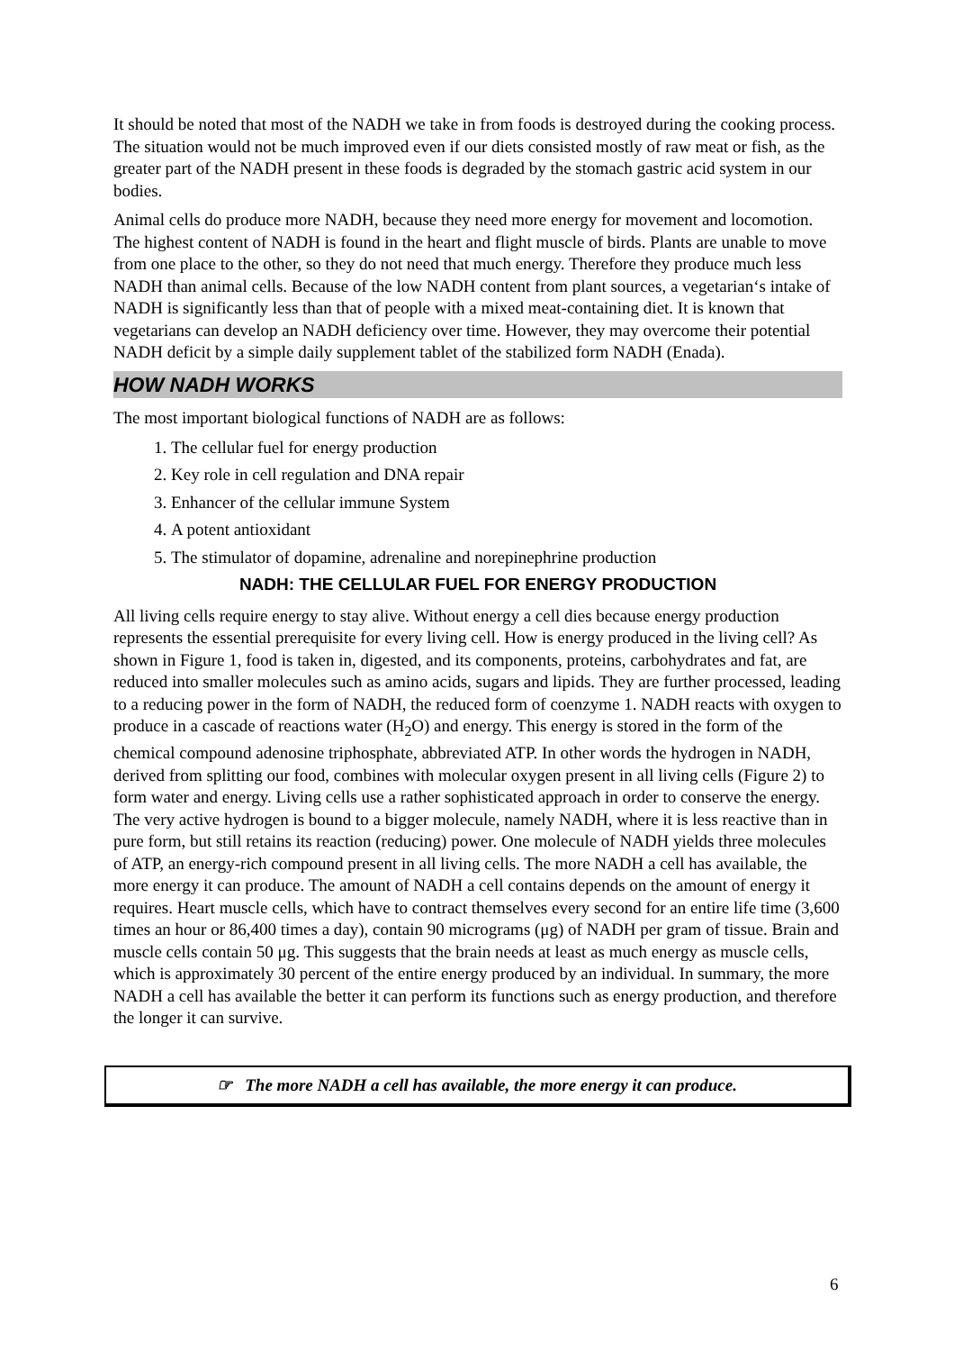It should be noted that most of the NADH we take in from foods is destroyed during the cooking process. The situation would not be much improved even if our diets consisted mostly of raw meat or fish, as the greater part of the NADH present in these foods is degraded by the stomach gastric acid system in our bodies.
Animal cells do produce more NADH, because they need more energy for movement and locomotion. The highest content of NADH is found in the heart and flight muscle of birds. Plants are unable to move from one place to the other, so they do not need that much energy. Therefore they produce much less NADH than animal cells. Because of the low NADH content from plant sources, a vegetarian‘s intake of NADH is significantly less than that of people with a mixed meat-containing diet. It is known that vegetarians can develop an NADH deficiency over time. However, they may overcome their potential NADH deficit by a simple daily supplement tablet of the stabilized form NADH (Enada).
HOW NADH WORKS
The most important biological functions of NADH are as follows:
1. The cellular fuel for energy production
2. Key role in cell regulation and DNA repair
3. Enhancer of the cellular immune System
4. A potent antioxidant
5. The stimulator of dopamine, adrenaline and norepinephrine production
NADH: THE CELLULAR FUEL FOR ENERGY PRODUCTION
All living cells require energy to stay alive. Without energy a cell dies because energy production represents the essential prerequisite for every living cell. How is energy produced in the living cell? As shown in Figure 1, food is taken in, digested, and its components, proteins, carbohydrates and fat, are reduced into smaller molecules such as amino acids, sugars and lipids. They are further processed, leading to a reducing power in the form of NADH, the reduced form of coenzyme 1. NADH reacts with oxygen to produce in a cascade of reactions water (H<sub>2</sub>O) and energy. This energy is stored in the form of the chemical compound adenosine triphosphate, abbreviated ATP. In other words the hydrogen in NADH, derived from splitting our food, combines with molecular oxygen present in all living cells (Figure 2) to form water and energy. Living cells use a rather sophisticated approach in order to conserve the energy. The very active hydrogen is bound to a bigger molecule, namely NADH, where it is less reactive than in pure form, but still retains its reaction (reducing) power. One molecule of NADH yields three molecules of ATP, an energy-rich compound present in all living cells. The more NADH a cell has available, the more energy it can produce. The amount of NADH a cell contains depends on the amount of energy it requires. Heart muscle cells, which have to contract themselves every second for an entire life time (3,600 times an hour or 86,400 times a day), contain 90 micrograms (μg) of NADH per gram of tissue. Brain and muscle cells contain 50 μg. This suggests that the brain needs at least as much energy as muscle cells, which is approximately 30 percent of the entire energy produced by an individual. In summary, the more NADH a cell has available the better it can perform its functions such as energy production, and therefore the longer it can survive.
☞ The more NADH a cell has available, the more energy it can produce.
6